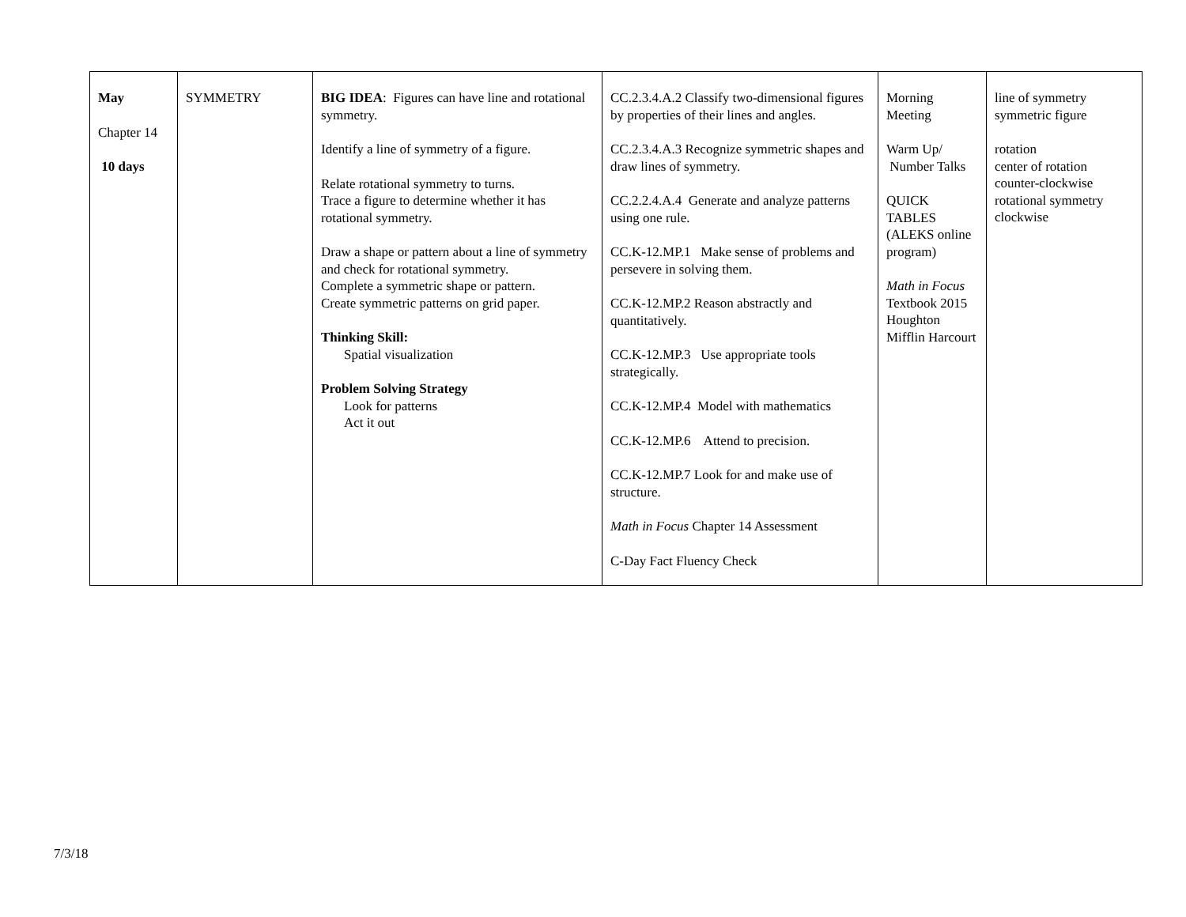| May Chapter 14 10 days | SYMMETRY | BIG IDEA : Figures can have line and rotational symmetry. Identify a line of symmetry of a figure. Relate rotational symmetry to turns. Trace a figure to determine whether it has rotational symmetry. Draw a shape or pattern about a line of symmetry and check for rotational symmetry. Complete a symmetric shape or pattern. Create symmetric patterns on grid paper. Thinking Skill: Spatial visualization Problem Solving Strategy Look for patterns Act it out | CC.2.3.4.A.2 Classify two-dimensional figures by properties of their lines and angles. CC.2.3.4.A.3 Recognize symmetric shapes and draw lines of symmetry. CC.2.2.4.A.4 Generate and analyze patterns using one rule. CC.K-12.MP.1 Make sense of problems and persevere in solving them. CC.K-12.MP.2 Reason abstractly and quantitatively. CC.K-12.MP.3 Use appropriate tools strategically. CC.K-12.MP.4 Model with mathematics CC.K-12.MP.6 Attend to precision. CC.K-12.MP.7 Look for and make use of structure. Math in Focus Chapter 14 Assessment C-Day Fact Fluency Check | Morning Meeting Warm Up/ Number Talks QUICK TABLES (ALEKS online program) Math in Focus Textbook 2015 Houghton Mifflin Harcourt | line of symmetry symmetric figure rotation center of rotation counter-clockwise rotational symmetry clockwise |
7/3/18